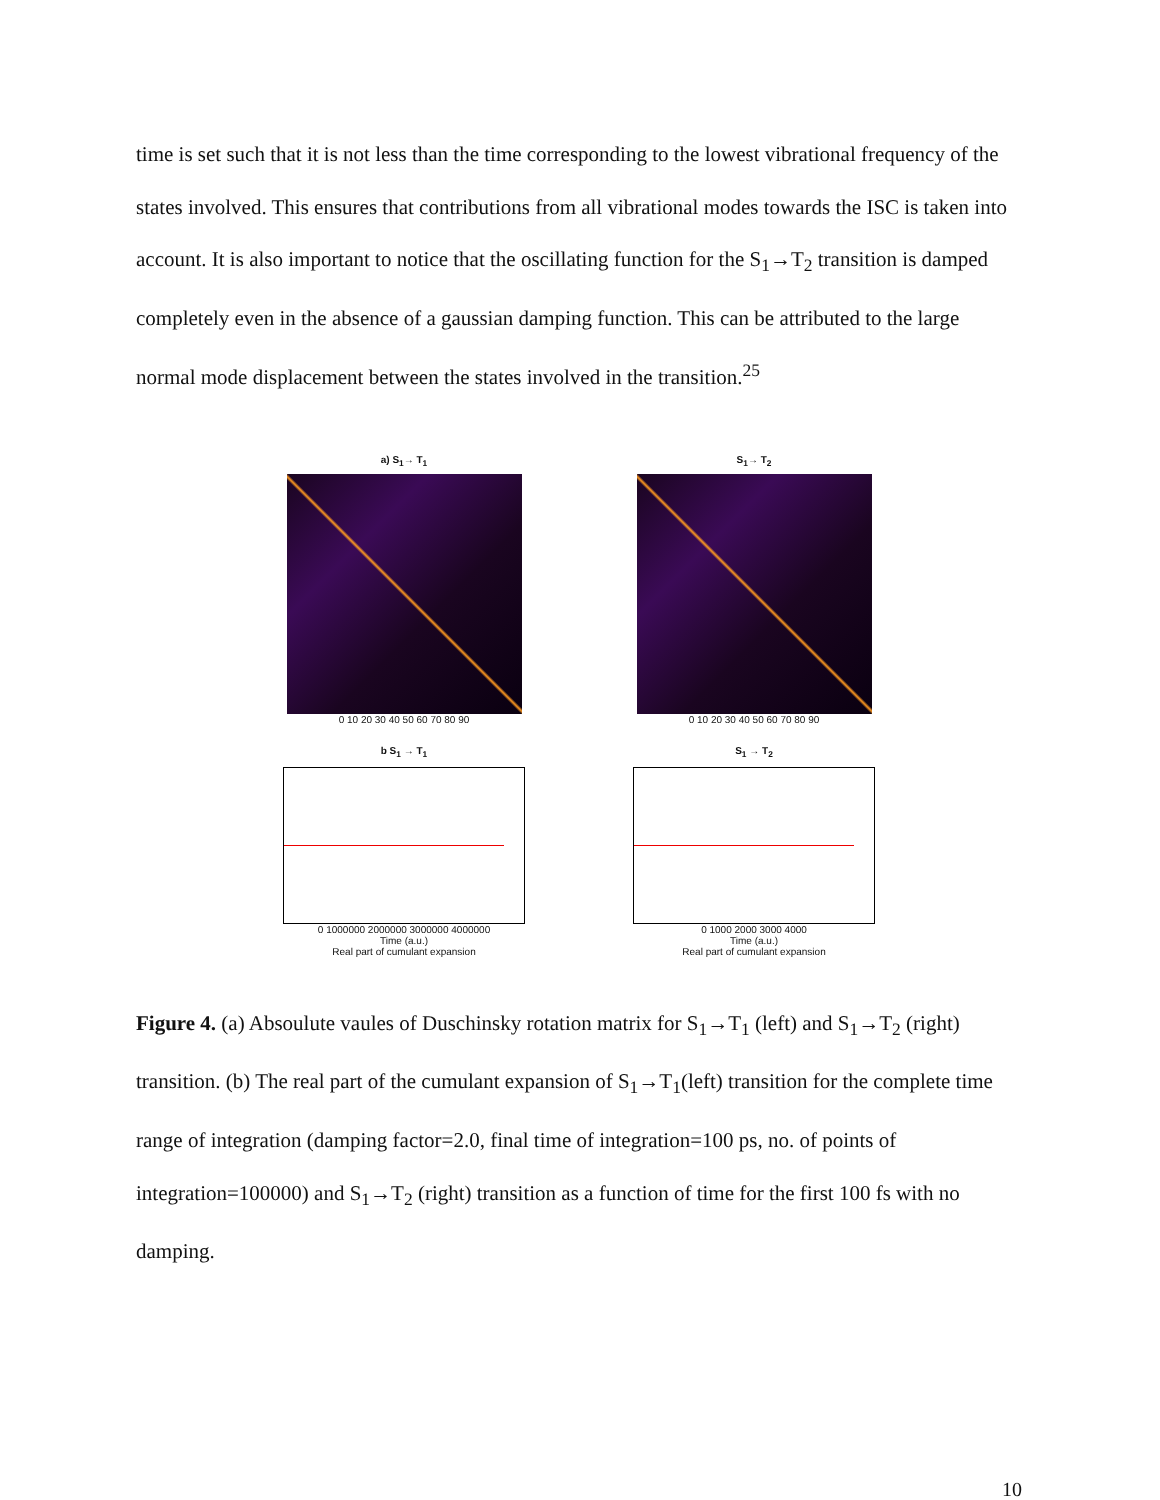time is set such that it is not less than the time corresponding to the lowest vibrational frequency of the states involved. This ensures that contributions from all vibrational modes towards the ISC is taken into account. It is also important to notice that the oscillating function for the S<sub>1</sub>→T<sub>2</sub> transition is damped completely even in the absence of a gaussian damping function. This can be attributed to the large normal mode displacement between the states involved in the transition.<sup>25</sup>
a) S<sub>1</sub>→ T<sub>1</sub>
0 10 20 30 40 50 60 70 80 90
S<sub>1</sub>→ T<sub>2</sub>
0 10 20 30 40 50 60 70 80 90
b S<sub>1</sub> → T<sub>1</sub>
0 1000000 2000000 3000000 4000000
Time (a.u.)
Real part of cumulant expansion
S<sub>1</sub> → T<sub>2</sub>
0 1000 2000 3000 4000
Time (a.u.)
Real part of cumulant expansion
Figure 4. (a) Absoulute vaules of Duschinsky rotation matrix for S<sub>1</sub>→T<sub>1</sub> (left) and S<sub>1</sub>→T<sub>2</sub> (right) transition. (b) The real part of the cumulant expansion of S<sub>1</sub>→T<sub>1</sub>(left) transition for the complete time range of integration (damping factor=2.0, final time of integration=100 ps, no. of points of integration=100000) and S<sub>1</sub>→T<sub>2</sub> (right) transition as a function of time for the first 100 fs with no damping.
10